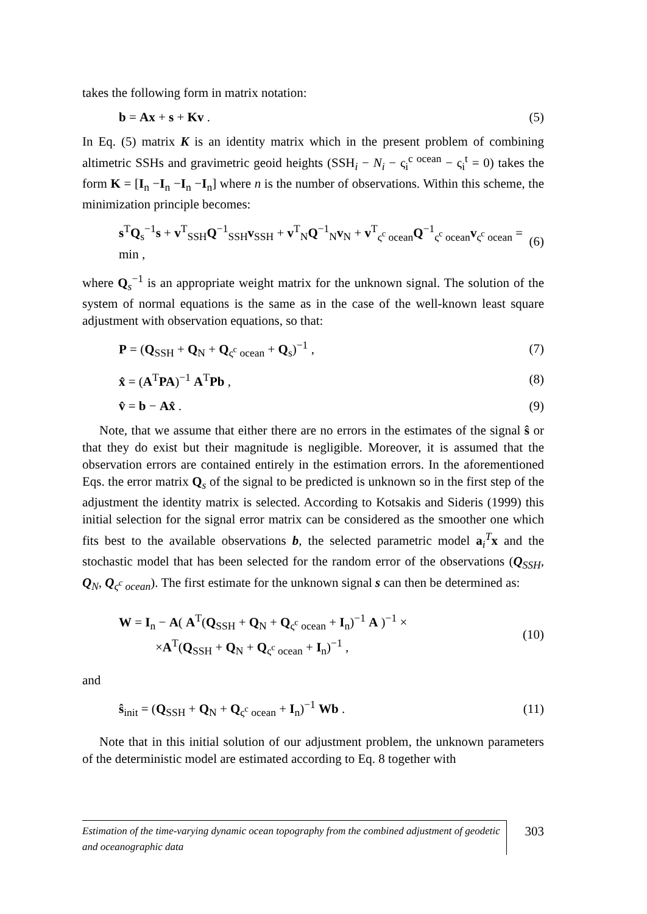takes the following form in matrix notation:
b = Ax + s + Kv . (5)
In Eq. (5) matrix K is an identity matrix which in the present problem of combining altimetric SSHs and gravimetric geoid heights (SSH<sub>i</sub> − N<sub>i</sub> − ς<sub>i</sub><sup>c ocean</sup> − ς<sub>i</sub><sup>t</sup> = 0) takes the form K = [I<sub>n</sub> −I<sub>n</sub> −I<sub>n</sub> −I<sub>n</sub>] where n is the number of observations. Within this scheme, the minimization principle becomes:
s<sup>T</sup>Q<sub>s</sub><sup>−1</sup>s + v<sup>T</sup><sub>SSH</sub>Q<sup>−1</sup><sub>SSH</sub>v<sub>SSH</sub> + v<sup>T</sup><sub>N</sub>Q<sup>−1</sup><sub>N</sub>v<sub>N</sub> + v<sup>T</sup><sub>ς<sup>c</sup> ocean</sub>Q<sup>−1</sup><sub>ς<sup>c</sup> ocean</sub>v<sub>ς<sup>c</sup> ocean</sub> = min , (6)
where Q<sub>s</sub><sup>−1</sup> is an appropriate weight matrix for the unknown signal. The solution of the system of normal equations is the same as in the case of the well-known least square adjustment with observation equations, so that:
P = (Q<sub>SSH</sub> + Q<sub>N</sub> + Q<sub>ς<sup>c</sup> ocean</sub> + Q<sub>s</sub>)<sup>−1</sup> , (7)
x̂ = (A<sup>T</sup>PA)<sup>−1</sup> A<sup>T</sup>Pb , (8)
v̂ = b − Ax̂ . (9)
Note, that we assume that either there are no errors in the estimates of the signal ŝ or that they do exist but their magnitude is negligible. Moreover, it is assumed that the observation errors are contained entirely in the estimation errors. In the aforementioned Eqs. the error matrix Q<sub>s</sub> of the signal to be predicted is unknown so in the first step of the adjustment the identity matrix is selected. According to Kotsakis and Sideris (1999) this initial selection for the signal error matrix can be considered as the smoother one which fits best to the available observations b, the selected parametric model a<sub>i</sub><sup>T</sup>x and the stochastic model that has been selected for the random error of the observations (Q<sub>SSH</sub>, Q<sub>N</sub>, Q<sub>ς<sup>c</sup> ocean</sub>). The first estimate for the unknown signal s can then be determined as:
W = I<sub>n</sub> − A( A<sup>T</sup>(Q<sub>SSH</sub> + Q<sub>N</sub> + Q<sub>ς<sup>c</sup> ocean</sub> + I<sub>n</sub>)<sup>−1</sup> A )<sup>−1</sup> ×
×A<sup>T</sup>(Q<sub>SSH</sub> + Q<sub>N</sub> + Q<sub>ς<sup>c</sup> ocean</sub> + I<sub>n</sub>)<sup>−1</sup> , (10)
and
ŝ<sub>init</sub> = (Q<sub>SSH</sub> + Q<sub>N</sub> + Q<sub>ς<sup>c</sup> ocean</sub> + I<sub>n</sub>)<sup>−1</sup> Wb . (11)
Note that in this initial solution of our adjustment problem, the unknown parameters of the deterministic model are estimated according to Eq. 8 together with
Estimation of the time-varying dynamic ocean topography from the combined adjustment of geodetic and oceanographic data
303